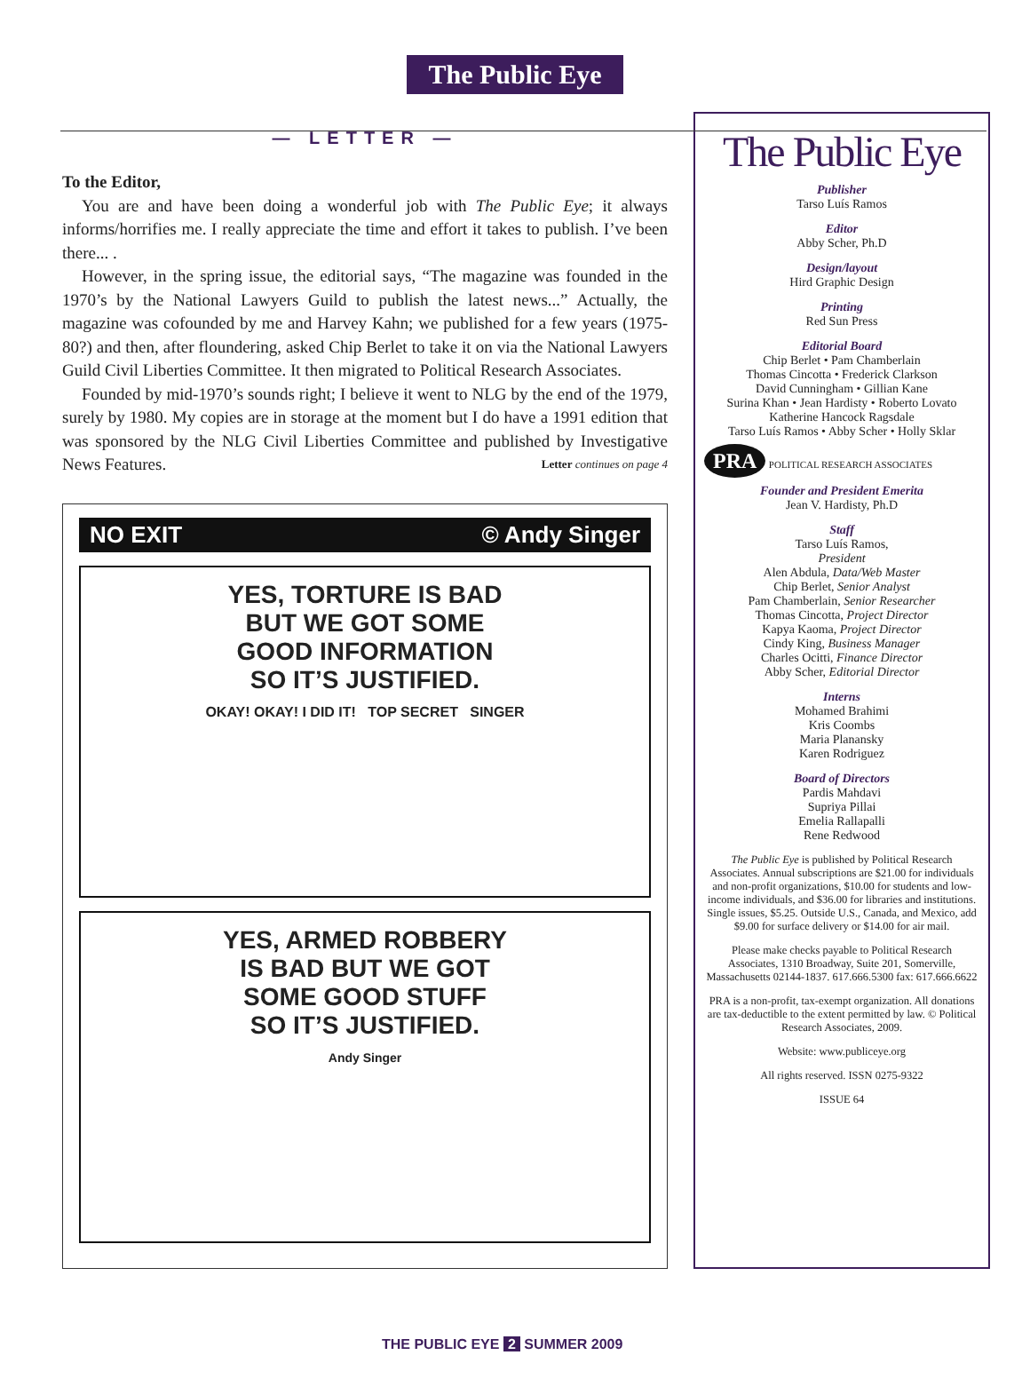The Public Eye
— LETTER —
To the Editor,
You are and have been doing a wonderful job with The Public Eye; it always informs/horrifies me. I really appreciate the time and effort it takes to publish. I’ve been there... .
However, in the spring issue, the editorial says, “The magazine was founded in the 1970’s by the National Lawyers Guild to publish the latest news...” Actually, the magazine was cofounded by me and Harvey Kahn; we published for a few years (1975-80?) and then, after floundering, asked Chip Berlet to take it on via the National Lawyers Guild Civil Liberties Committee. It then migrated to Political Research Associates.
Founded by mid-1970’s sounds right; I believe it went to NLG by the end of the 1979, surely by 1980. My copies are in storage at the moment but I do have a 1991 edition that was sponsored by the NLG Civil Liberties Committee and published by Investigative News Features. Letter continues on page 4
NO EXIT © Andy Singer
YES, TORTURE IS BAD
BUT WE GOT SOME
GOOD INFORMATION
SO IT’S JUSTIFIED.
OKAY! OKAY! I DID IT! TOP SECRET SINGER
YES, ARMED ROBBERY
IS BAD BUT WE GOT
SOME GOOD STUFF
SO IT’S JUSTIFIED.
Andy Singer
The Public Eye
Publisher
Tarso Luís Ramos
Editor
Abby Scher, Ph.D
Design/layout
Hird Graphic Design
Printing
Red Sun Press
Editorial Board
Chip Berlet • Pam Chamberlain
Thomas Cincotta • Frederick Clarkson
David Cunningham • Gillian Kane
Surina Khan • Jean Hardisty • Roberto Lovato
Katherine Hancock Ragsdale
Tarso Luís Ramos • Abby Scher • Holly Sklar
PRA POLITICAL RESEARCH ASSOCIATES
Founder and President Emerita
Jean V. Hardisty, Ph.D
Staff
Tarso Luís Ramos,
President
Alen Abdula, Data/Web Master
Chip Berlet, Senior Analyst
Pam Chamberlain, Senior Researcher
Thomas Cincotta, Project Director
Kapya Kaoma, Project Director
Cindy King, Business Manager
Charles Ocitti, Finance Director
Abby Scher, Editorial Director
Interns
Mohamed Brahimi
Kris Coombs
Maria Planansky
Karen Rodriguez
Board of Directors
Pardis Mahdavi
Supriya Pillai
Emelia Rallapalli
Rene Redwood
The Public Eye is published by Political Research Associates. Annual subscriptions are $21.00 for individuals and non-profit organizations, $10.00 for students and low-income individuals, and $36.00 for libraries and institutions. Single issues, $5.25. Outside U.S., Canada, and Mexico, add $9.00 for surface delivery or $14.00 for air mail.
Please make checks payable to Political Research Associates, 1310 Broadway, Suite 201, Somerville, Massachusetts 02144-1837. 617.666.5300 fax: 617.666.6622
PRA is a non-profit, tax-exempt organization. All donations are tax-deductible to the extent permitted by law. © Political Research Associates, 2009.
Website: www.publiceye.org
All rights reserved. ISSN 0275-9322
ISSUE 64
THE PUBLIC EYE 2 SUMMER 2009